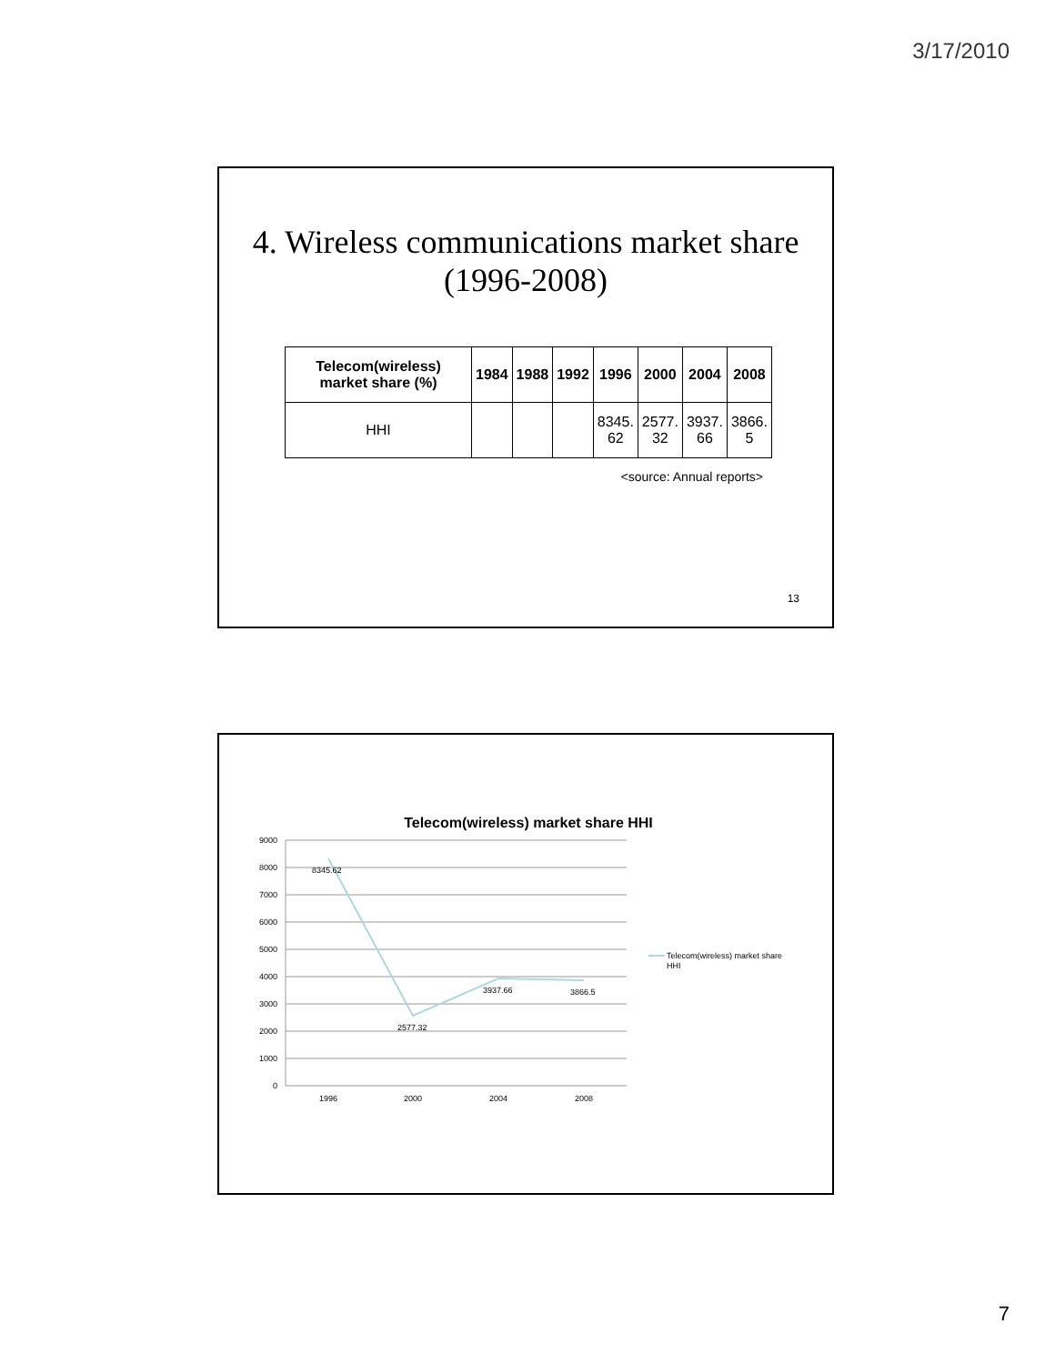3/17/2010
4. Wireless communications market share
(1996-2008)
| Telecom(wireless) market share (%) | 1984 | 1988 | 1992 | 1996 | 2000 | 2004 | 2008 |
| --- | --- | --- | --- | --- | --- | --- | --- |
| HHI | | | | 8345. 62 | 2577. 32 | 3937. 66 | 3866. 5 |
<source: Annual reports>
13
Telecom(wireless) market share HHI
9000
8000
7000
6000
5000
4000
3000
2000
1000
0
8345.62
2577.32
3937.66
3866.5
1996
2000
2004
2008
Telecom(wireless) market share
HHI
7